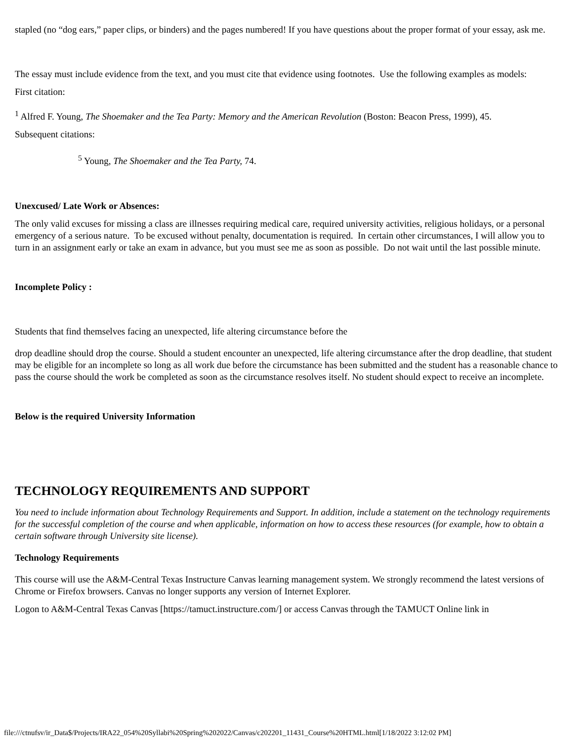stapled (no “dog ears,” paper clips, or binders) and the pages numbered! If you have questions about the proper format of your essay, ask me.
The essay must include evidence from the text, and you must cite that evidence using footnotes. Use the following examples as models:
First citation:
<sup>1</sup> Alfred F. Young, The Shoemaker and the Tea Party: Memory and the American Revolution (Boston: Beacon Press, 1999), 45.
Subsequent citations:
<sup>5</sup> Young, The Shoemaker and the Tea Party, 74.
Unexcused/ Late Work or Absences:
The only valid excuses for missing a class are illnesses requiring medical care, required university activities, religious holidays, or a personal emergency of a serious nature. To be excused without penalty, documentation is required. In certain other circumstances, I will allow you to turn in an assignment early or take an exam in advance, but you must see me as soon as possible. Do not wait until the last possible minute.
Incomplete Policy :
Students that find themselves facing an unexpected, life altering circumstance before the
drop deadline should drop the course. Should a student encounter an unexpected, life altering circumstance after the drop deadline, that student may be eligible for an incomplete so long as all work due before the circumstance has been submitted and the student has a reasonable chance to pass the course should the work be completed as soon as the circumstance resolves itself. No student should expect to receive an incomplete.
Below is the required University Information
TECHNOLOGY REQUIREMENTS AND SUPPORT
You need to include information about Technology Requirements and Support. In addition, include a statement on the technology requirements for the successful completion of the course and when applicable, information on how to access these resources (for example, how to obtain a certain software through University site license).
Technology Requirements
This course will use the A&M-Central Texas Instructure Canvas learning management system. We strongly recommend the latest versions of Chrome or Firefox browsers. Canvas no longer supports any version of Internet Explorer.
Logon to A&M-Central Texas Canvas [https://tamuct.instructure.com/] or access Canvas through the TAMUCT Online link in
file:///ctnufsv/ir_Data$/Projects/IRA22_054%20Syllabi%20Spring%202022/Canvas/c202201_11431_Course%20HTML.html[1/18/2022 3:12:02 PM]